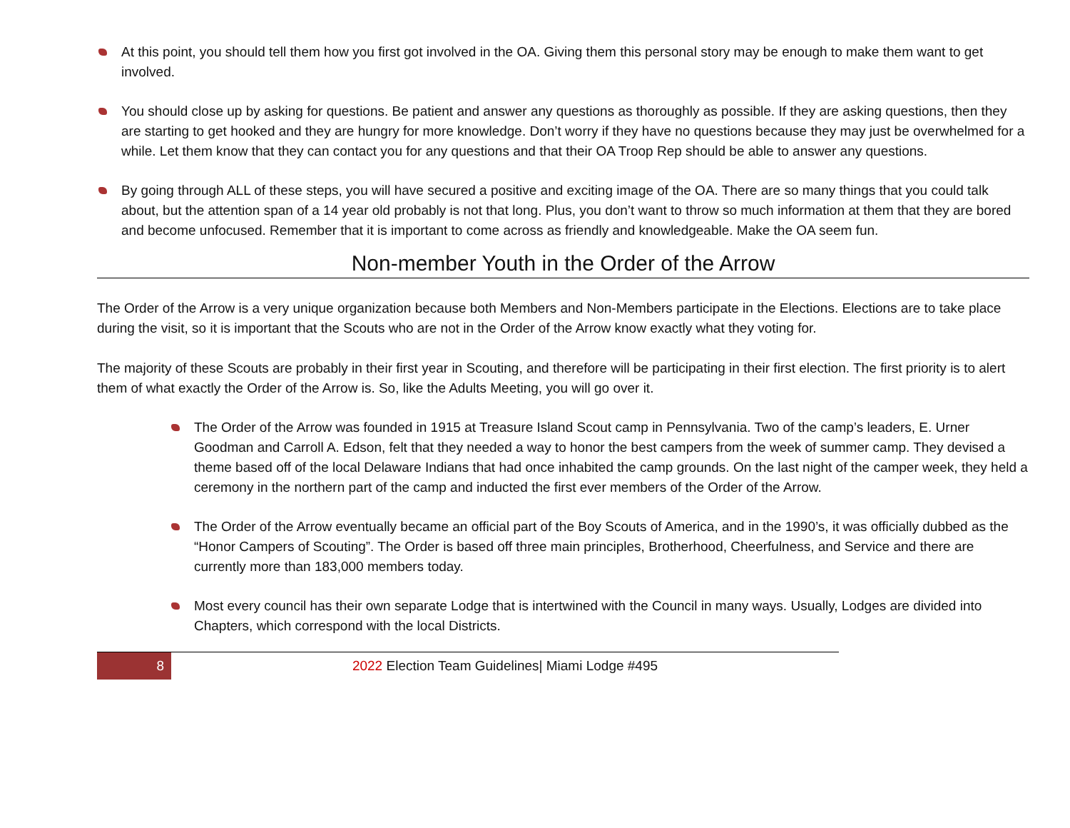At this point, you should tell them how you first got involved in the OA. Giving them this personal story may be enough to make them want to get involved.
You should close up by asking for questions. Be patient and answer any questions as thoroughly as possible. If they are asking questions, then they are starting to get hooked and they are hungry for more knowledge. Don’t worry if they have no questions because they may just be overwhelmed for a while. Let them know that they can contact you for any questions and that their OA Troop Rep should be able to answer any questions.
By going through ALL of these steps, you will have secured a positive and exciting image of the OA. There are so many things that you could talk about, but the attention span of a 14 year old probably is not that long. Plus, you don’t want to throw so much information at them that they are bored and become unfocused. Remember that it is important to come across as friendly and knowledgeable. Make the OA seem fun.
Non-member Youth in the Order of the Arrow
The Order of the Arrow is a very unique organization because both Members and Non-Members participate in the Elections. Elections are to take place during the visit, so it is important that the Scouts who are not in the Order of the Arrow know exactly what they voting for.
The majority of these Scouts are probably in their first year in Scouting, and therefore will be participating in their first election. The first priority is to alert them of what exactly the Order of the Arrow is. So, like the Adults Meeting, you will go over it.
The Order of the Arrow was founded in 1915 at Treasure Island Scout camp in Pennsylvania. Two of the camp’s leaders, E. Urner Goodman and Carroll A. Edson, felt that they needed a way to honor the best campers from the week of summer camp. They devised a theme based off of the local Delaware Indians that had once inhabited the camp grounds. On the last night of the camper week, they held a ceremony in the northern part of the camp and inducted the first ever members of the Order of the Arrow.
The Order of the Arrow eventually became an official part of the Boy Scouts of America, and in the 1990’s, it was officially dubbed as the “Honor Campers of Scouting”. The Order is based off three main principles, Brotherhood, Cheerfulness, and Service and there are currently more than 183,000 members today.
Most every council has their own separate Lodge that is intertwined with the Council in many ways. Usually, Lodges are divided into Chapters, which correspond with the local Districts.
8
2022 Election Team Guidelines| Miami Lodge #495